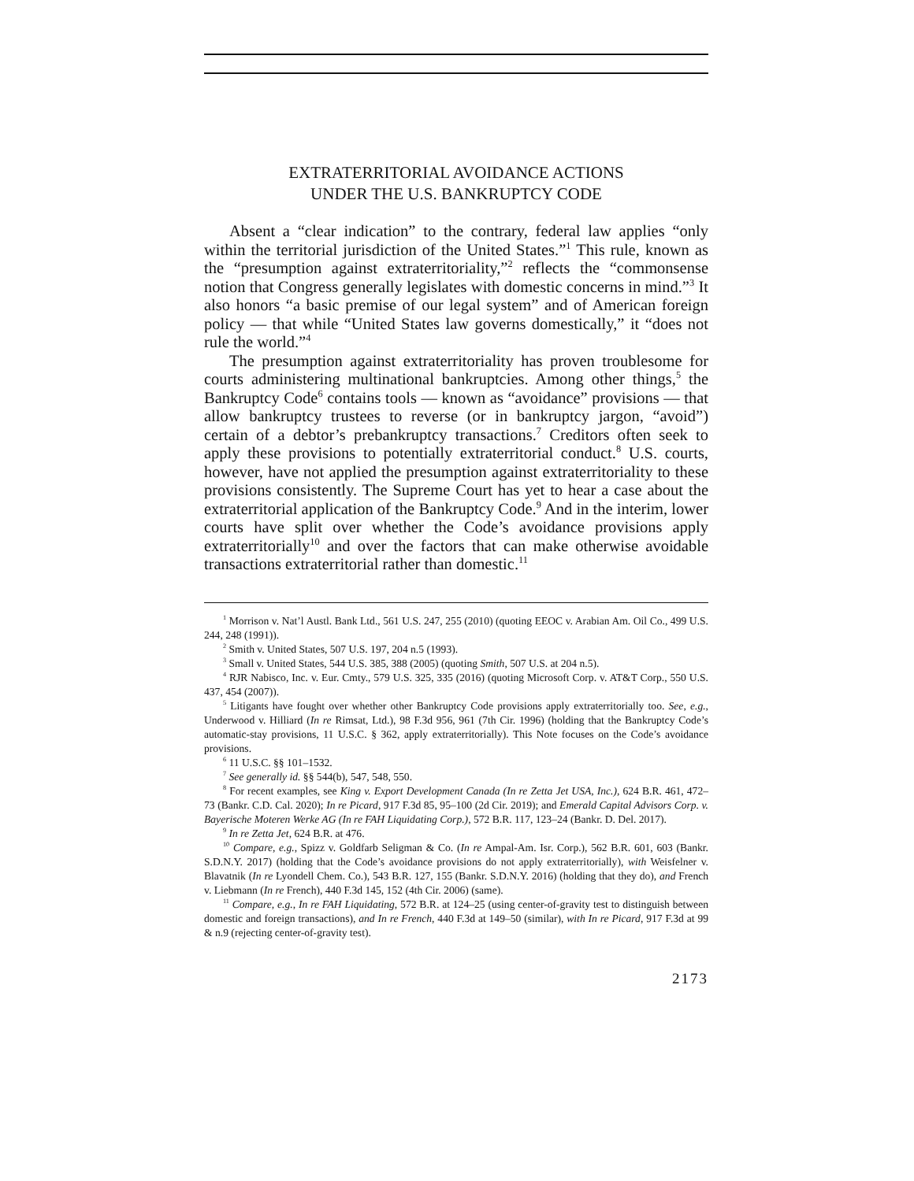EXTRATERRITORIAL AVOIDANCE ACTIONS
UNDER THE U.S. BANKRUPTCY CODE
Absent a “clear indication” to the contrary, federal law applies “only within the territorial jurisdiction of the United States.”<sup>1</sup> This rule, known as the “presumption against extraterritoriality,”<sup>2</sup> reflects the “commonsense notion that Congress generally legislates with domestic concerns in mind.”<sup>3</sup> It also honors “a basic premise of our legal system” and of American foreign policy — that while “United States law governs domestically,” it “does not rule the world.”<sup>4</sup>
The presumption against extraterritoriality has proven troublesome for courts administering multinational bankruptcies. Among other things,<sup>5</sup> the Bankruptcy Code<sup>6</sup> contains tools — known as “avoidance” provisions — that allow bankruptcy trustees to reverse (or in bankruptcy jargon, “avoid”) certain of a debtor’s prebankruptcy transactions.<sup>7</sup> Creditors often seek to apply these provisions to potentially extraterritorial conduct.<sup>8</sup> U.S. courts, however, have not applied the presumption against extraterritoriality to these provisions consistently. The Supreme Court has yet to hear a case about the extraterritorial application of the Bankruptcy Code.<sup>9</sup> And in the interim, lower courts have split over whether the Code’s avoidance provisions apply extraterritorially<sup>10</sup> and over the factors that can make otherwise avoidable transactions extraterritorial rather than domestic.<sup>11</sup>
<sup>1</sup> Morrison v. Nat’l Austl. Bank Ltd., 561 U.S. 247, 255 (2010) (quoting EEOC v. Arabian Am. Oil Co., 499 U.S. 244, 248 (1991)).
<sup>2</sup> Smith v. United States, 507 U.S. 197, 204 n.5 (1993).
<sup>3</sup> Small v. United States, 544 U.S. 385, 388 (2005) (quoting Smith, 507 U.S. at 204 n.5).
<sup>4</sup> RJR Nabisco, Inc. v. Eur. Cmty., 579 U.S. 325, 335 (2016) (quoting Microsoft Corp. v. AT&T Corp., 550 U.S. 437, 454 (2007)).
<sup>5</sup> Litigants have fought over whether other Bankruptcy Code provisions apply extraterritorially too. See, e.g., Underwood v. Hilliard (In re Rimsat, Ltd.), 98 F.3d 956, 961 (7th Cir. 1996) (holding that the Bankruptcy Code’s automatic-stay provisions, 11 U.S.C. § 362, apply extraterritorially). This Note focuses on the Code’s avoidance provisions.
<sup>6</sup> 11 U.S.C. §§ 101–1532.
<sup>7</sup> See generally id. §§ 544(b), 547, 548, 550.
<sup>8</sup> For recent examples, see King v. Export Development Canada (In re Zetta Jet USA, Inc.), 624 B.R. 461, 472–73 (Bankr. C.D. Cal. 2020); In re Picard, 917 F.3d 85, 95–100 (2d Cir. 2019); and Emerald Capital Advisors Corp. v. Bayerische Moteren Werke AG (In re FAH Liquidating Corp.), 572 B.R. 117, 123–24 (Bankr. D. Del. 2017).
<sup>9</sup> In re Zetta Jet, 624 B.R. at 476.
<sup>10</sup> Compare, e.g., Spizz v. Goldfarb Seligman & Co. (In re Ampal-Am. Isr. Corp.), 562 B.R. 601, 603 (Bankr. S.D.N.Y. 2017) (holding that the Code’s avoidance provisions do not apply extraterritorially), with Weisfelner v. Blavatnik (In re Lyondell Chem. Co.), 543 B.R. 127, 155 (Bankr. S.D.N.Y. 2016) (holding that they do), and French v. Liebmann (In re French), 440 F.3d 145, 152 (4th Cir. 2006) (same).
<sup>11</sup> Compare, e.g., In re FAH Liquidating, 572 B.R. at 124–25 (using center-of-gravity test to distinguish between domestic and foreign transactions), and In re French, 440 F.3d at 149–50 (similar), with In re Picard, 917 F.3d at 99 & n.9 (rejecting center-of-gravity test).
2173